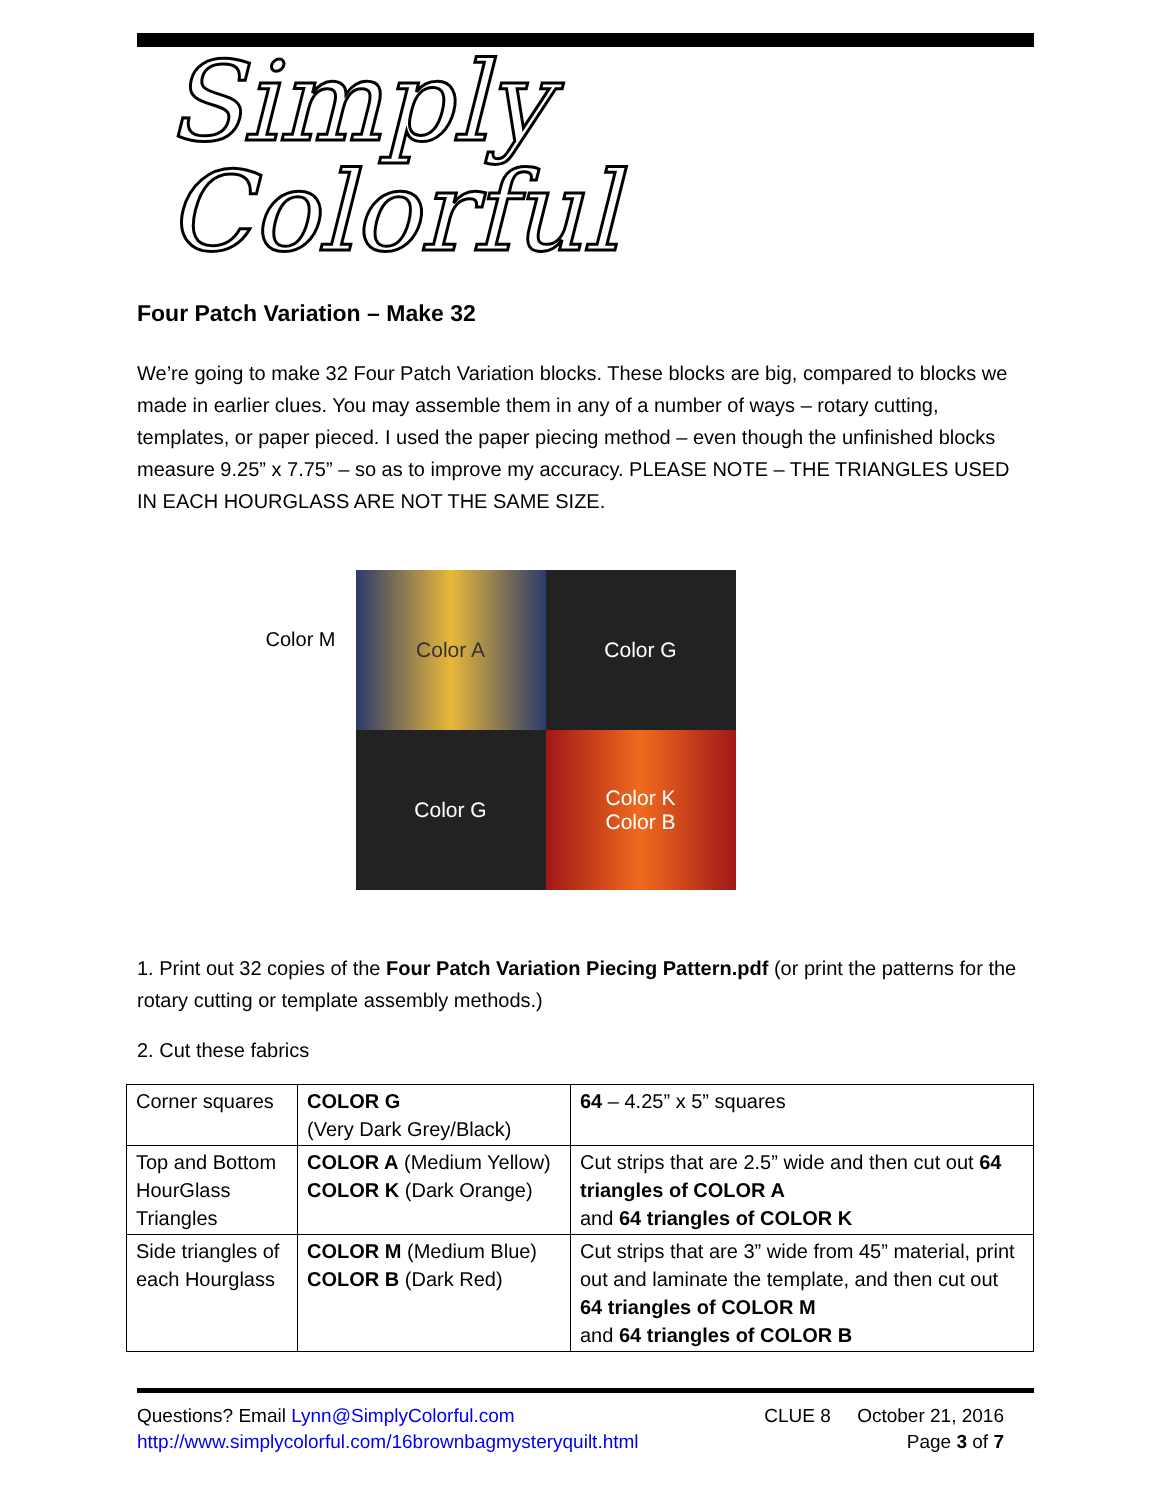Simply Colorful
Four Patch Variation – Make 32
We’re going to make 32 Four Patch Variation blocks. These blocks are big, compared to blocks we made in earlier clues. You may assemble them in any of a number of ways – rotary cutting, templates, or paper pieced. I used the paper piecing method – even though the unfinished blocks measure 9.25” x 7.75” – so as to improve my accuracy. PLEASE NOTE – THE TRIANGLES USED IN EACH HOURGLASS ARE NOT THE SAME SIZE.
Color M
Color A
Color G
Color G
Color K
Color B
1. Print out 32 copies of the Four Patch Variation Piecing Pattern.pdf (or print the patterns for the rotary cutting or template assembly methods.)
2. Cut these fabrics
| Corner squares | COLOR G (Very Dark Grey/Black) | 64 – 4.25” x 5” squares |
| Top and Bottom HourGlass Triangles | COLOR A (Medium Yellow) COLOR K (Dark Orange) | Cut strips that are 2.5” wide and then cut out 64 triangles of COLOR A and 64 triangles of COLOR K |
| Side triangles of each Hourglass | COLOR M (Medium Blue) COLOR B (Dark Red) | Cut strips that are 3” wide from 45” material, print out and laminate the template, and then cut out 64 triangles of COLOR M and 64 triangles of COLOR B |
Questions? Email Lynn@SimplyColorful.com
http://www.simplycolorful.com/16brownbagmysteryquilt.html
CLUE 8 October 21, 2016
Page 3 of 7